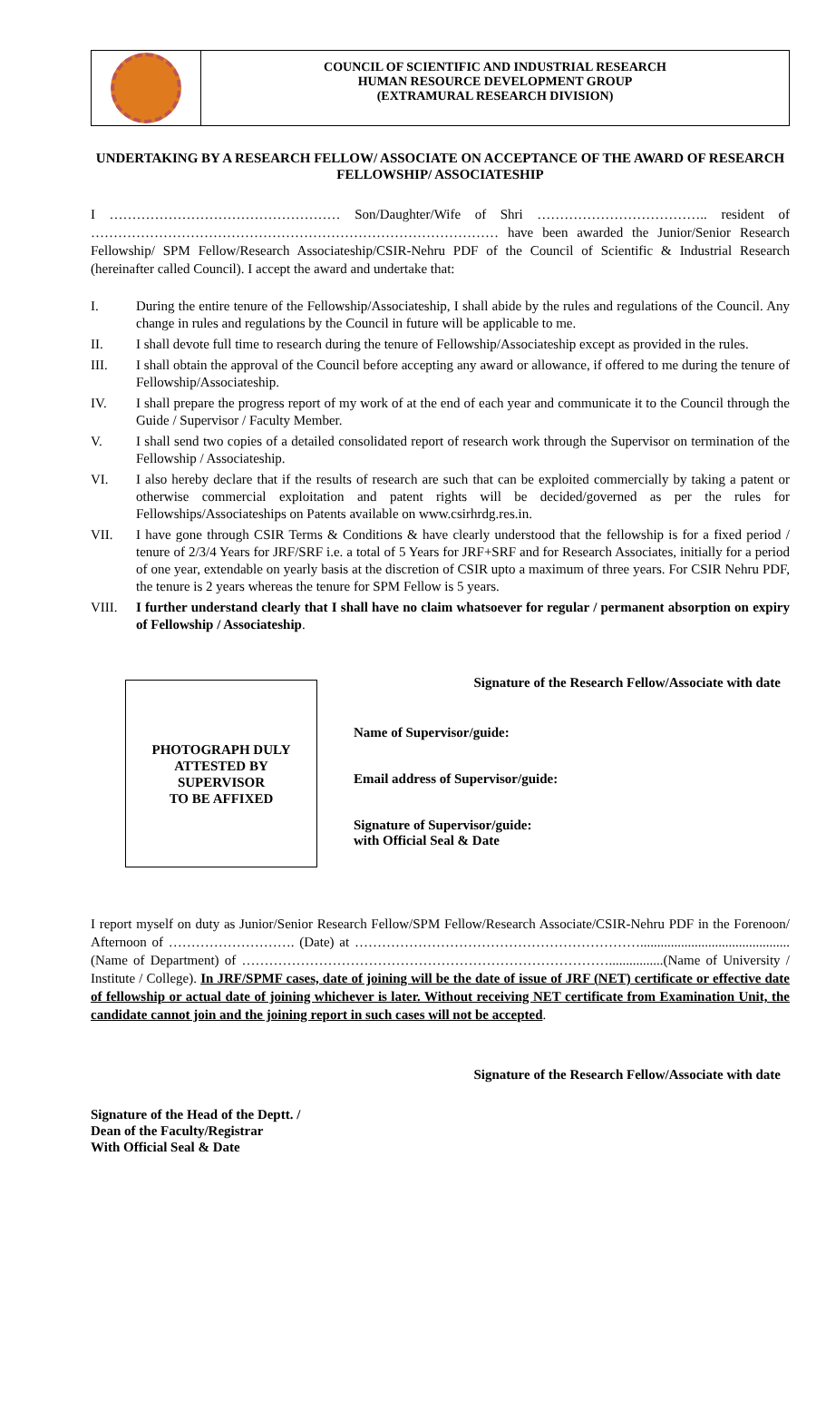COUNCIL OF SCIENTIFIC AND INDUSTRIAL RESEARCH
HUMAN RESOURCE DEVELOPMENT GROUP
(EXTRAMURAL RESEARCH DIVISION)
UNDERTAKING BY A RESEARCH FELLOW/ ASSOCIATE ON ACCEPTANCE OF THE AWARD OF RESEARCH FELLOWSHIP/ ASSOCIATESHIP
I …………………………………………… Son/Daughter/Wife of Shri ……………………………….. resident of ……………………………………………………………………………… have been awarded the Junior/Senior Research Fellowship/ SPM Fellow/Research Associateship/CSIR-Nehru PDF of the Council of Scientific & Industrial Research (hereinafter called Council). I accept the award and undertake that:
I. During the entire tenure of the Fellowship/Associateship, I shall abide by the rules and regulations of the Council. Any change in rules and regulations by the Council in future will be applicable to me.
II. I shall devote full time to research during the tenure of Fellowship/Associateship except as provided in the rules.
III. I shall obtain the approval of the Council before accepting any award or allowance, if offered to me during the tenure of Fellowship/Associateship.
IV. I shall prepare the progress report of my work of at the end of each year and communicate it to the Council through the Guide / Supervisor / Faculty Member.
V. I shall send two copies of a detailed consolidated report of research work through the Supervisor on termination of the Fellowship / Associateship.
VI. I also hereby declare that if the results of research are such that can be exploited commercially by taking a patent or otherwise commercial exploitation and patent rights will be decided/governed as per the rules for Fellowships/Associateships on Patents available on www.csirhrdg.res.in.
VII. I have gone through CSIR Terms & Conditions & have clearly understood that the fellowship is for a fixed period / tenure of 2/3/4 Years for JRF/SRF i.e. a total of 5 Years for JRF+SRF and for Research Associates, initially for a period of one year, extendable on yearly basis at the discretion of CSIR upto a maximum of three years. For CSIR Nehru PDF, the tenure is 2 years whereas the tenure for SPM Fellow is 5 years.
VIII. I further understand clearly that I shall have no claim whatsoever for regular / permanent absorption on expiry of Fellowship / Associateship.
Signature of the Research Fellow/Associate with date
PHOTOGRAPH DULY
ATTESTED BY
SUPERVISOR
TO BE AFFIXED
Name of Supervisor/guide:
Email address of Supervisor/guide:
Signature of Supervisor/guide:
with Official Seal & Date
I report myself on duty as Junior/Senior Research Fellow/SPM Fellow/Research Associate/CSIR-Nehru PDF in the Forenoon/ Afternoon of ………………………. (Date) at ………………………………………………………............................................(Name of Department) of ………………………………………………………………………................(Name of University / Institute / College). In JRF/SPMF cases, date of joining will be the date of issue of JRF (NET) certificate or effective date of fellowship or actual date of joining whichever is later. Without receiving NET certificate from Examination Unit, the candidate cannot join and the joining report in such cases will not be accepted.
Signature of the Research Fellow/Associate with date
Signature of the Head of the Deptt. /
Dean of the Faculty/Registrar
With Official Seal & Date